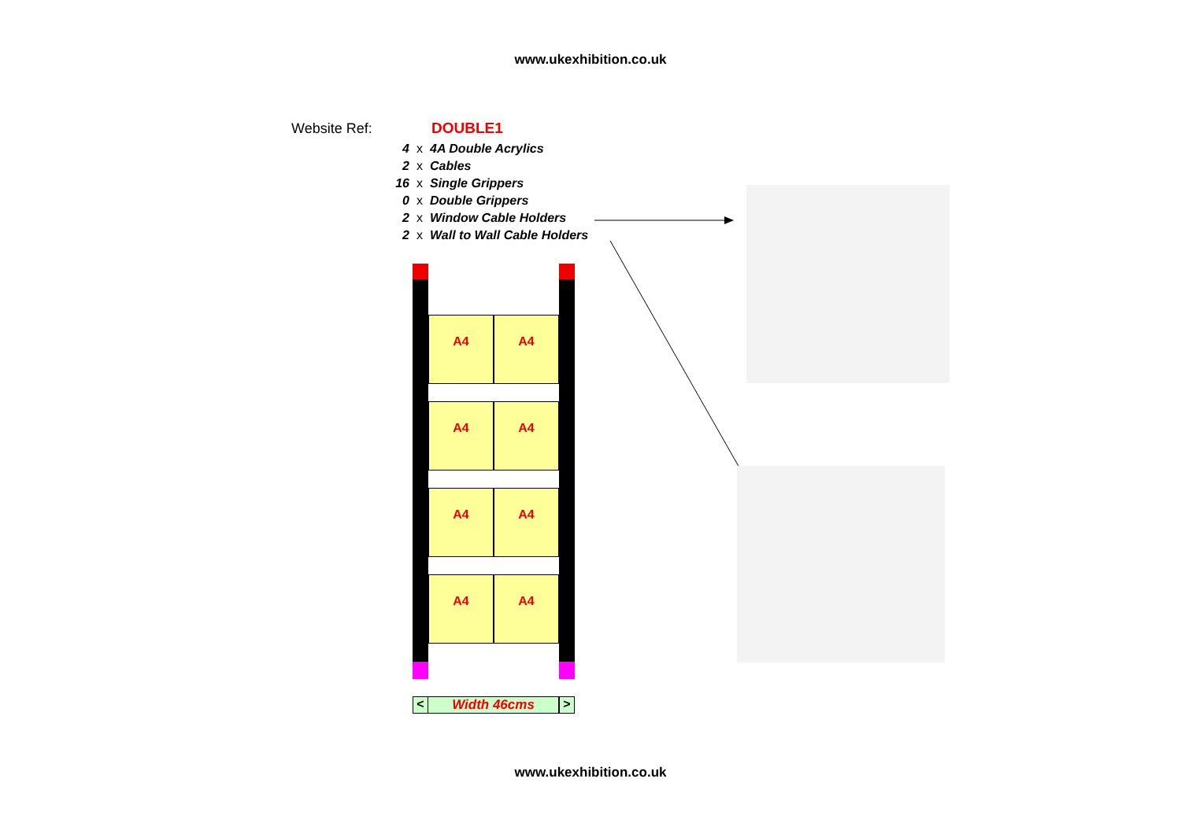www.ukexhibition.co.uk
Website Ref: DOUBLE1
4 x 4A Double Acrylics
2 x Cables
16 x Single Grippers
0 x Double Grippers
2 x Window Cable Holders
2 x Wall to Wall Cable Holders
A4 A4
A4 A4
A4 A4
A4 A4
< Width 46cms >
www.ukexhibition.co.uk